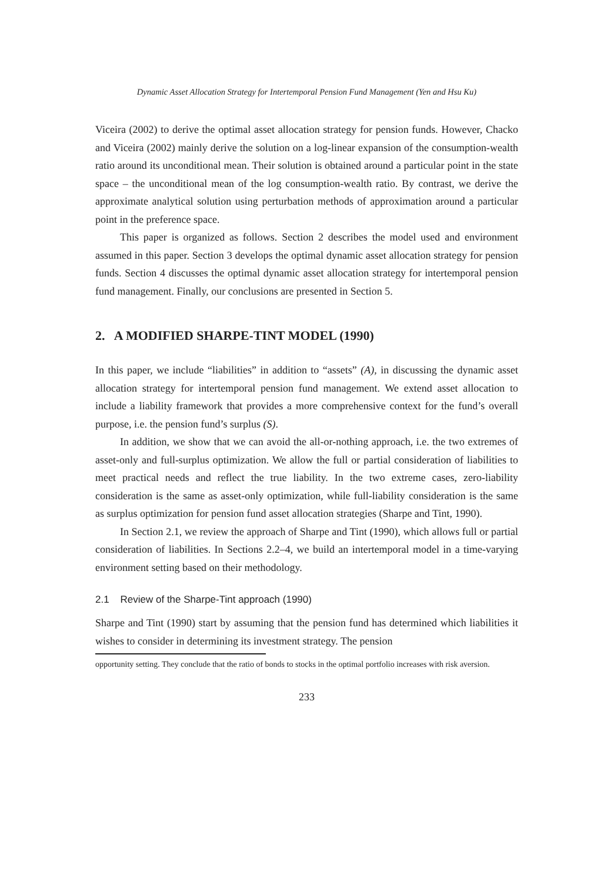Dynamic Asset Allocation Strategy for Intertemporal Pension Fund Management (Yen and Hsu Ku)
Viceira (2002) to derive the optimal asset allocation strategy for pension funds. However, Chacko and Viceira (2002) mainly derive the solution on a log-linear expansion of the consumption-wealth ratio around its unconditional mean. Their solution is obtained around a particular point in the state space – the unconditional mean of the log consumption-wealth ratio. By contrast, we derive the approximate analytical solution using perturbation methods of approximation around a particular point in the preference space.
This paper is organized as follows. Section 2 describes the model used and environment assumed in this paper. Section 3 develops the optimal dynamic asset allocation strategy for pension funds. Section 4 discusses the optimal dynamic asset allocation strategy for intertemporal pension fund management. Finally, our conclusions are presented in Section 5.
2. A MODIFIED SHARPE-TINT MODEL (1990)
In this paper, we include “liabilities” in addition to “assets” (A), in discussing the dynamic asset allocation strategy for intertemporal pension fund management. We extend asset allocation to include a liability framework that provides a more comprehensive context for the fund’s overall purpose, i.e. the pension fund’s surplus (S).
In addition, we show that we can avoid the all-or-nothing approach, i.e. the two extremes of asset-only and full-surplus optimization. We allow the full or partial consideration of liabilities to meet practical needs and reflect the true liability. In the two extreme cases, zero-liability consideration is the same as asset-only optimization, while full-liability consideration is the same as surplus optimization for pension fund asset allocation strategies (Sharpe and Tint, 1990).
In Section 2.1, we review the approach of Sharpe and Tint (1990), which allows full or partial consideration of liabilities. In Sections 2.2–4, we build an intertemporal model in a time-varying environment setting based on their methodology.
2.1 Review of the Sharpe-Tint approach (1990)
Sharpe and Tint (1990) start by assuming that the pension fund has determined which liabilities it wishes to consider in determining its investment strategy. The pension
opportunity setting. They conclude that the ratio of bonds to stocks in the optimal portfolio increases with risk aversion.
233